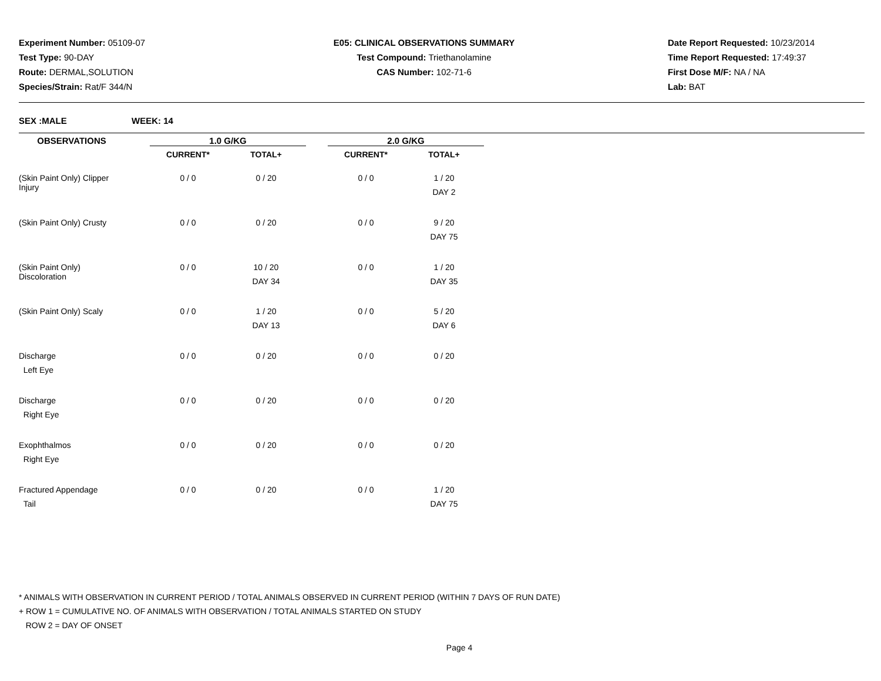Experiment Number: 05109-07
Test Type: 90-DAY
Route: DERMAL,SOLUTION
Species/Strain: Rat/F 344/N
E05: CLINICAL OBSERVATIONS SUMMARY
Test Compound: Triethanolamine
CAS Number: 102-71-6
Date Report Requested: 10/23/2014
Time Report Requested: 17:49:37
First Dose M/F: NA / NA
Lab: BAT
SEX :MALE WEEK: 14
| OBSERVATIONS | | 1.0 G/KG | | | 2.0 G/KG | |
| | | CURRENT* | TOTAL+ | | CURRENT* | TOTAL+ |
| (Skin Paint Only) Clipper Injury | | 0 / 0 | 0 / 20 | | 0 / 0 | 1 / 20 DAY 2 |
| (Skin Paint Only) Crusty | | 0 / 0 | 0 / 20 | | 0 / 0 | 9 / 20 DAY 75 |
| (Skin Paint Only) Discoloration | | 0 / 0 | 10 / 20 DAY 34 | | 0 / 0 | 1 / 20 DAY 35 |
| (Skin Paint Only) Scaly | | 0 / 0 | 1 / 20 DAY 13 | | 0 / 0 | 5 / 20 DAY 6 |
| Discharge Left Eye | | 0 / 0 | 0 / 20 | | 0 / 0 | 0 / 20 |
| Discharge Right Eye | | 0 / 0 | 0 / 20 | | 0 / 0 | 0 / 20 |
| Exophthalmos Right Eye | | 0 / 0 | 0 / 20 | | 0 / 0 | 0 / 20 |
| Fractured Appendage Tail | | 0 / 0 | 0 / 20 | | 0 / 0 | 1 / 20 DAY 75 |
* ANIMALS WITH OBSERVATION IN CURRENT PERIOD / TOTAL ANIMALS OBSERVED IN CURRENT PERIOD (WITHIN 7 DAYS OF RUN DATE)
+ ROW 1 = CUMULATIVE NO. OF ANIMALS WITH OBSERVATION / TOTAL ANIMALS STARTED ON STUDY
ROW 2 = DAY OF ONSET
Page 4